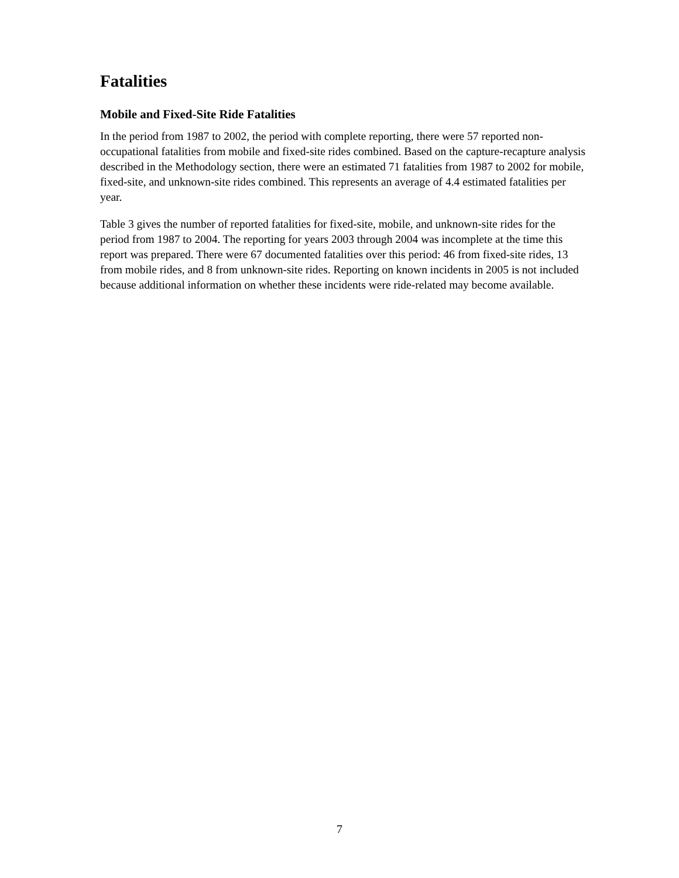Fatalities
Mobile and Fixed-Site Ride Fatalities
In the period from 1987 to 2002, the period with complete reporting, there were 57 reported non-occupational fatalities from mobile and fixed-site rides combined. Based on the capture-recapture analysis described in the Methodology section, there were an estimated 71 fatalities from 1987 to 2002 for mobile, fixed-site, and unknown-site rides combined. This represents an average of 4.4 estimated fatalities per year.
Table 3 gives the number of reported fatalities for fixed-site, mobile, and unknown-site rides for the period from 1987 to 2004. The reporting for years 2003 through 2004 was incomplete at the time this report was prepared. There were 67 documented fatalities over this period: 46 from fixed-site rides, 13 from mobile rides, and 8 from unknown-site rides. Reporting on known incidents in 2005 is not included because additional information on whether these incidents were ride-related may become available.
7